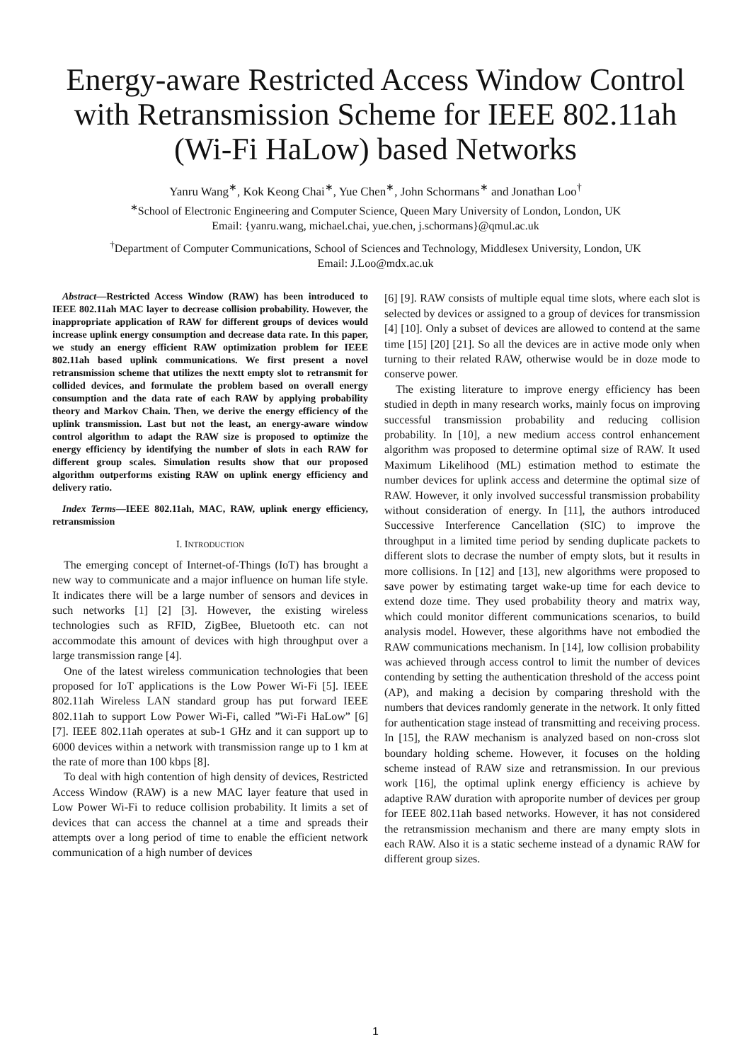Energy-aware Restricted Access Window Control
with Retransmission Scheme for IEEE 802.11ah
(Wi-Fi HaLow) based Networks
Yanru Wang<sup>∗</sup>, Kok Keong Chai<sup>∗</sup>, Yue Chen<sup>∗</sup>, John Schormans<sup>∗</sup> and Jonathan Loo<sup>†</sup>
<sup>∗</sup>School of Electronic Engineering and Computer Science, Queen Mary University of London, London, UK
Email: {yanru.wang, michael.chai, yue.chen, j.schormans}@qmul.ac.uk
<sup>†</sup> Department of Computer Communications, School of Sciences and Technology, Middlesex University, London, UK
Email: J.Loo@mdx.ac.uk
Abstract—Restricted Access Window (RAW) has been introduced to IEEE 802.11ah MAC layer to decrease collision probability. However, the inappropriate application of RAW for different groups of devices would increase uplink energy consumption and decrease data rate. In this paper, we study an energy efficient RAW optimization problem for IEEE 802.11ah based uplink communications. We first present a novel retransmission scheme that utilizes the nextt empty slot to retransmit for collided devices, and formulate the problem based on overall energy consumption and the data rate of each RAW by applying probability theory and Markov Chain. Then, we derive the energy efficiency of the uplink transmission. Last but not the least, an energy-aware window control algorithm to adapt the RAW size is proposed to optimize the energy efficiency by identifying the number of slots in each RAW for different group scales. Simulation results show that our proposed algorithm outperforms existing RAW on uplink energy efficiency and delivery ratio.
Index Terms—IEEE 802.11ah, MAC, RAW, uplink energy efficiency, retransmission
I. INTRODUCTION
The emerging concept of Internet-of-Things (IoT) has brought a new way to communicate and a major influence on human life style. It indicates there will be a large number of sensors and devices in such networks [1] [2] [3]. However, the existing wireless technologies such as RFID, ZigBee, Bluetooth etc. can not accommodate this amount of devices with high throughput over a large transmission range [4].
One of the latest wireless communication technologies that been proposed for IoT applications is the Low Power Wi-Fi [5]. IEEE 802.11ah Wireless LAN standard group has put forward IEEE 802.11ah to support Low Power Wi-Fi, called ”Wi-Fi HaLow” [6] [7]. IEEE 802.11ah operates at sub-1 GHz and it can support up to 6000 devices within a network with transmission range up to 1 km at the rate of more than 100 kbps [8].
To deal with high contention of high density of devices, Restricted Access Window (RAW) is a new MAC layer feature that used in Low Power Wi-Fi to reduce collision probability. It limits a set of devices that can access the channel at a time and spreads their attempts over a long period of time to enable the efficient network communication of a high number of devices
[6] [9]. RAW consists of multiple equal time slots, where each slot is selected by devices or assigned to a group of devices for transmission [4] [10]. Only a subset of devices are allowed to contend at the same time [15] [20] [21]. So all the devices are in active mode only when turning to their related RAW, otherwise would be in doze mode to conserve power.
The existing literature to improve energy efficiency has been studied in depth in many research works, mainly focus on improving successful transmission probability and reducing collision probability. In [10], a new medium access control enhancement algorithm was proposed to determine optimal size of RAW. It used Maximum Likelihood (ML) estimation method to estimate the number devices for uplink access and determine the optimal size of RAW. However, it only involved successful transmission probability without consideration of energy. In [11], the authors introduced Successive Interference Cancellation (SIC) to improve the throughput in a limited time period by sending duplicate packets to different slots to decrase the number of empty slots, but it results in more collisions. In [12] and [13], new algorithms were proposed to save power by estimating target wake-up time for each device to extend doze time. They used probability theory and matrix way, which could monitor different communications scenarios, to build analysis model. However, these algorithms have not embodied the RAW communications mechanism. In [14], low collision probability was achieved through access control to limit the number of devices contending by setting the authentication threshold of the access point (AP), and making a decision by comparing threshold with the numbers that devices randomly generate in the network. It only fitted for authentication stage instead of transmitting and receiving process. In [15], the RAW mechanism is analyzed based on non-cross slot boundary holding scheme. However, it focuses on the holding scheme instead of RAW size and retransmission. In our previous work [16], the optimal uplink energy efficiency is achieve by adaptive RAW duration with aproporite number of devices per group for IEEE 802.11ah based networks. However, it has not considered the retransmission mechanism and there are many empty slots in each RAW. Also it is a static secheme instead of a dynamic RAW for different group sizes.
1